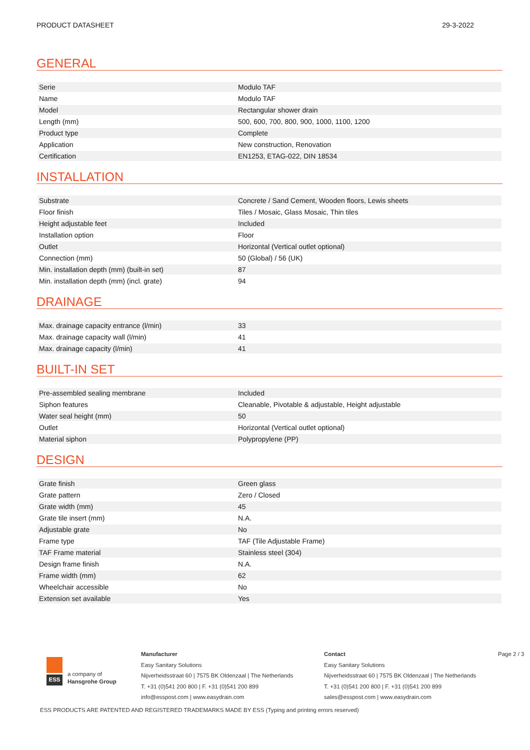PRODUCT DATASHEET 29-3-2022
GENERAL
| Serie | Modulo TAF |
| Name | Modulo TAF |
| Model | Rectangular shower drain |
| Length (mm) | 500, 600, 700, 800, 900, 1000, 1100, 1200 |
| Product type | Complete |
| Application | New construction, Renovation |
| Certification | EN1253, ETAG-022, DIN 18534 |
INSTALLATION
| Substrate | Concrete / Sand Cement, Wooden floors, Lewis sheets |
| Floor finish | Tiles / Mosaic, Glass Mosaic, Thin tiles |
| Height adjustable feet | Included |
| Installation option | Floor |
| Outlet | Horizontal (Vertical outlet optional) |
| Connection (mm) | 50 (Global) / 56 (UK) |
| Min. installation depth (mm) (built-in set) | 87 |
| Min. installation depth (mm) (incl. grate) | 94 |
DRAINAGE
| Max. drainage capacity entrance (l/min) | 33 |
| Max. drainage capacity wall (l/min) | 41 |
| Max. drainage capacity (l/min) | 41 |
BUILT-IN SET
| Pre-assembled sealing membrane | Included |
| Siphon features | Cleanable, Pivotable & adjustable, Height adjustable |
| Water seal height (mm) | 50 |
| Outlet | Horizontal (Vertical outlet optional) |
| Material siphon | Polypropylene (PP) |
DESIGN
| Grate finish | Green glass |
| Grate pattern | Zero / Closed |
| Grate width (mm) | 45 |
| Grate tile insert (mm) | N.A. |
| Adjustable grate | No |
| Frame type | TAF (Tile Adjustable Frame) |
| TAF Frame material | Stainless steel (304) |
| Design frame finish | N.A. |
| Frame width (mm) | 62 |
| Wheelchair accessible | No |
| Extension set available | Yes |
ESS
a company of
Hansgrohe Group
Manufacturer
Easy Sanitary Solutions
Nijverheidsstraat 60 | 7575 BK Oldenzaal | The Netherlands
T. +31 (0)541 200 800 | F. +31 (0)541 200 899
info@esspost.com | www.easydrain.com
Contact
Easy Sanitary Solutions
Nijverheidsstraat 60 | 7575 BK Oldenzaal | The Netherlands
T. +31 (0)541 200 800 | F. +31 (0)541 200 899
sales@esspost.com | www.easydrain.com
Page 2 / 3
ESS PRODUCTS ARE PATENTED AND REGISTERED TRADEMARKS MADE BY ESS (Typing and printing errors reserved)